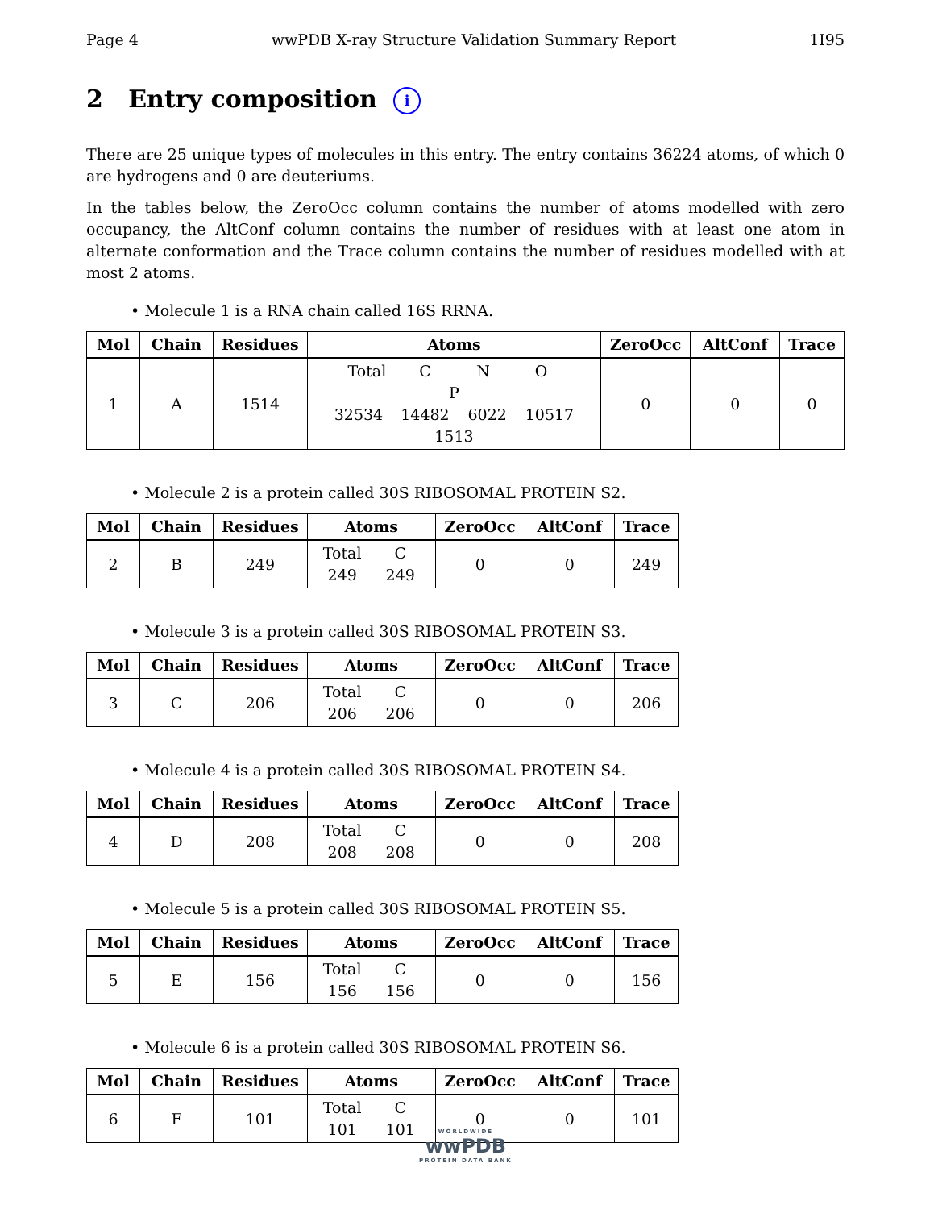Page 4 wwPDB X-ray Structure Validation Summary Report 1I95
2 Entry composition i
There are 25 unique types of molecules in this entry. The entry contains 36224 atoms, of which 0 are hydrogens and 0 are deuteriums.
In the tables below, the ZeroOcc column contains the number of atoms modelled with zero occupancy, the AltConf column contains the number of residues with at least one atom in alternate conformation and the Trace column contains the number of residues modelled with at most 2 atoms.
• Molecule 1 is a RNA chain called 16S RRNA.
| Mol | Chain | Residues | Atoms | ZeroOcc | AltConf | Trace |
| --- | --- | --- | --- | --- | --- | --- |
| 1 | A | 1514 | Total C N O P 32534 14482 6022 10517 1513 | 0 | 0 | 0 |
• Molecule 2 is a protein called 30S RIBOSOMAL PROTEIN S2.
| Mol | Chain | Residues | Atoms | ZeroOcc | AltConf | Trace |
| --- | --- | --- | --- | --- | --- | --- |
| 2 | B | 249 | Total C 249 249 | 0 | 0 | 249 |
• Molecule 3 is a protein called 30S RIBOSOMAL PROTEIN S3.
| Mol | Chain | Residues | Atoms | ZeroOcc | AltConf | Trace |
| --- | --- | --- | --- | --- | --- | --- |
| 3 | C | 206 | Total C 206 206 | 0 | 0 | 206 |
• Molecule 4 is a protein called 30S RIBOSOMAL PROTEIN S4.
| Mol | Chain | Residues | Atoms | ZeroOcc | AltConf | Trace |
| --- | --- | --- | --- | --- | --- | --- |
| 4 | D | 208 | Total C 208 208 | 0 | 0 | 208 |
• Molecule 5 is a protein called 30S RIBOSOMAL PROTEIN S5.
| Mol | Chain | Residues | Atoms | ZeroOcc | AltConf | Trace |
| --- | --- | --- | --- | --- | --- | --- |
| 5 | E | 156 | Total C 156 156 | 0 | 0 | 156 |
• Molecule 6 is a protein called 30S RIBOSOMAL PROTEIN S6.
| Mol | Chain | Residues | Atoms | ZeroOcc | AltConf | Trace |
| --- | --- | --- | --- | --- | --- | --- |
| 6 | F | 101 | Total C 101 101 | 0 | 0 | 101 |
WORLDWIDE
wwPDB
PROTEIN DATA BANK